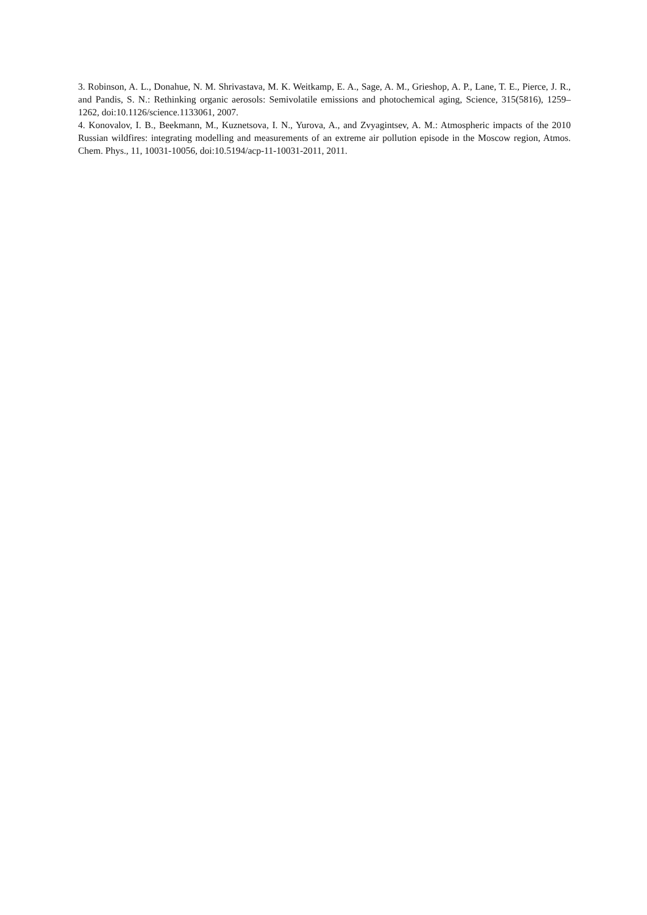3. Robinson, A. L., Donahue, N. M. Shrivastava, M. K. Weitkamp, E. A., Sage, A. M., Grieshop, A. P., Lane, T. E., Pierce, J. R., and Pandis, S. N.: Rethinking organic aerosols: Semivolatile emissions and photochemical aging, Science, 315(5816), 1259–1262, doi:10.1126/science.1133061, 2007.
4. Konovalov, I. B., Beekmann, M., Kuznetsova, I. N., Yurova, A., and Zvyagintsev, A. M.: Atmospheric impacts of the 2010 Russian wildfires: integrating modelling and measurements of an extreme air pollution episode in the Moscow region, Atmos. Chem. Phys., 11, 10031-10056, doi:10.5194/acp-11-10031-2011, 2011.